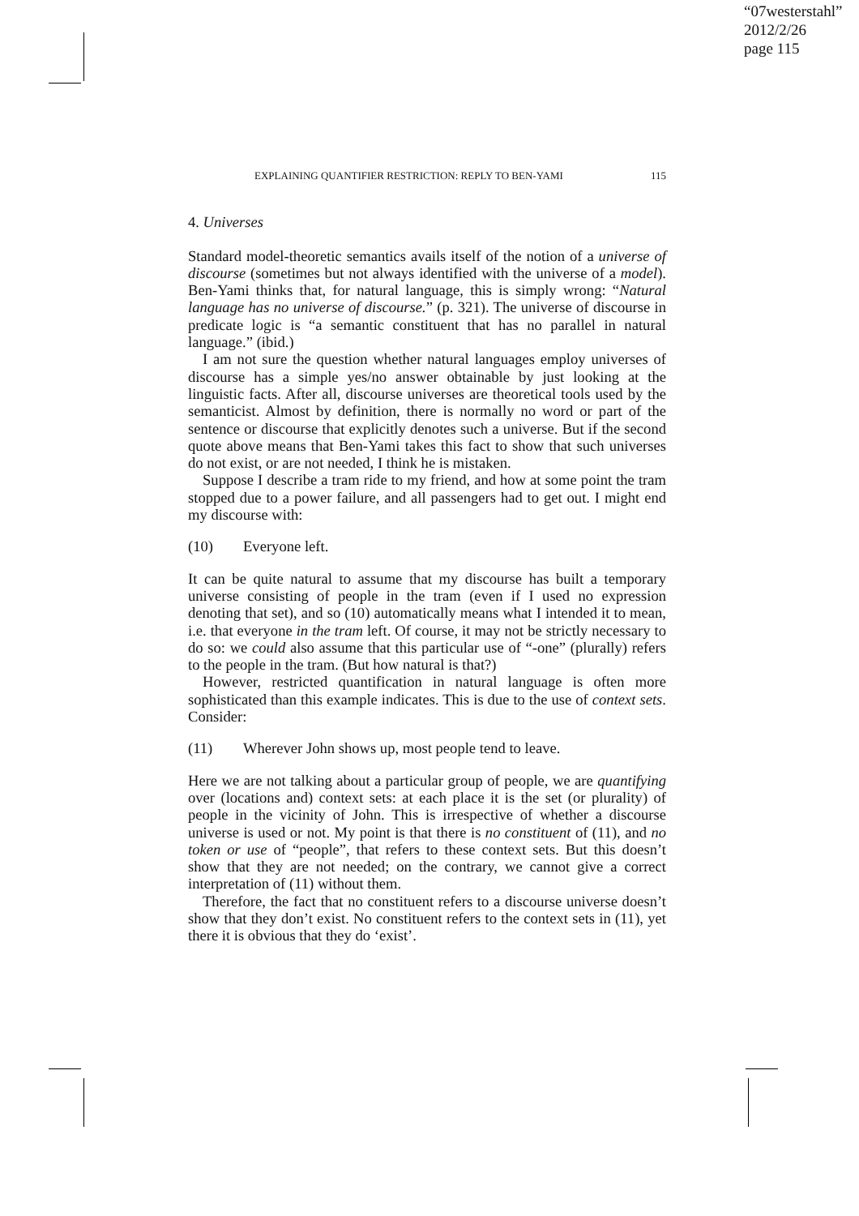“07westerstahl”
2012/2/26
page 115
EXPLAINING QUANTIFIER RESTRICTION: REPLY TO BEN-YAMI 115
4. Universes
Standard model-theoretic semantics avails itself of the notion of a universe of discourse (sometimes but not always identified with the universe of a model). Ben-Yami thinks that, for natural language, this is simply wrong: “Natural language has no universe of discourse.” (p. 321). The universe of discourse in predicate logic is “a semantic constituent that has no parallel in natural language.” (ibid.)
I am not sure the question whether natural languages employ universes of discourse has a simple yes/no answer obtainable by just looking at the linguistic facts. After all, discourse universes are theoretical tools used by the semanticist. Almost by definition, there is normally no word or part of the sentence or discourse that explicitly denotes such a universe. But if the second quote above means that Ben-Yami takes this fact to show that such universes do not exist, or are not needed, I think he is mistaken.
Suppose I describe a tram ride to my friend, and how at some point the tram stopped due to a power failure, and all passengers had to get out. I might end my discourse with:
(10) Everyone left.
It can be quite natural to assume that my discourse has built a temporary universe consisting of people in the tram (even if I used no expression denoting that set), and so (10) automatically means what I intended it to mean, i.e. that everyone in the tram left. Of course, it may not be strictly necessary to do so: we could also assume that this particular use of “-one” (plurally) refers to the people in the tram. (But how natural is that?)
However, restricted quantification in natural language is often more sophisticated than this example indicates. This is due to the use of context sets. Consider:
(11) Wherever John shows up, most people tend to leave.
Here we are not talking about a particular group of people, we are quantifying over (locations and) context sets: at each place it is the set (or plurality) of people in the vicinity of John. This is irrespective of whether a discourse universe is used or not. My point is that there is no constituent of (11), and no token or use of “people”, that refers to these context sets. But this doesn’t show that they are not needed; on the contrary, we cannot give a correct interpretation of (11) without them.
Therefore, the fact that no constituent refers to a discourse universe doesn’t show that they don’t exist. No constituent refers to the context sets in (11), yet there it is obvious that they do ‘exist’.